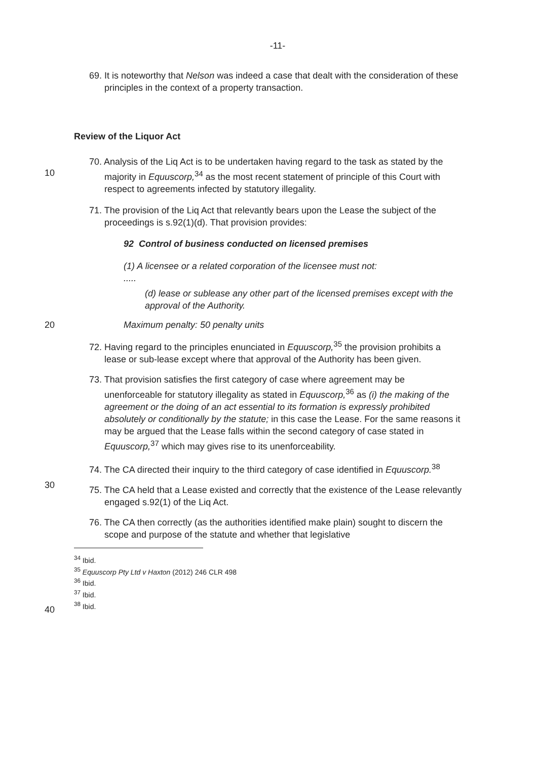-11-
69. It is noteworthy that Nelson was indeed a case that dealt with the consideration of these principles in the context of a property transaction.
Review of the Liquor Act
70. Analysis of the Liq Act is to be undertaken having regard to the task as stated by the majority in Equuscorp,<sup>34</sup> as the most recent statement of principle of this Court with respect to agreements infected by statutory illegality.
10
71. The provision of the Liq Act that relevantly bears upon the Lease the subject of the proceedings is s.92(1)(d). That provision provides:
92 Control of business conducted on licensed premises
(1) A licensee or a related corporation of the licensee must not:
.....
(d) lease or sublease any other part of the licensed premises except with the approval of the Authority.
20 Maximum penalty: 50 penalty units
72. Having regard to the principles enunciated in Equuscorp,<sup>35</sup> the provision prohibits a lease or sub-lease except where that approval of the Authority has been given.
73. That provision satisfies the first category of case where agreement may be unenforceable for statutory illegality as stated in Equuscorp,<sup>36</sup> as (i) the making of the agreement or the doing of an act essential to its formation is expressly prohibited absolutely or conditionally by the statute; in this case the Lease. For the same reasons it may be argued that the Lease falls within the second category of case stated in Equuscorp,<sup>37</sup> which may gives rise to its unenforceability.
30
74. The CA directed their inquiry to the third category of case identified in Equuscorp.<sup>38</sup>
75. The CA held that a Lease existed and correctly that the existence of the Lease relevantly engaged s.92(1) of the Liq Act.
76. The CA then correctly (as the authorities identified make plain) sought to discern the scope and purpose of the statute and whether that legislative
40
<sup>34</sup> Ibid.
<sup>35</sup> Equuscorp Pty Ltd v Haxton (2012) 246 CLR 498
<sup>36</sup> Ibid.
<sup>37</sup> Ibid.
<sup>38</sup> Ibid.